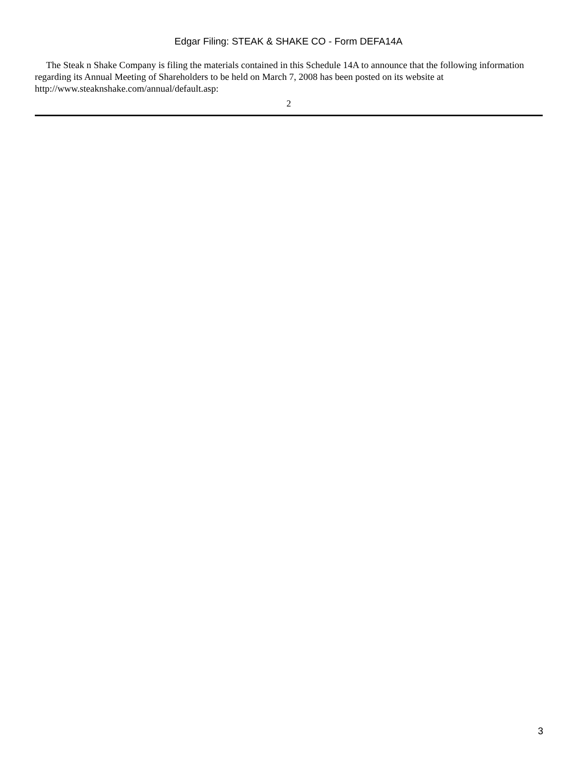Edgar Filing: STEAK & SHAKE CO - Form DEFA14A
The Steak n Shake Company is filing the materials contained in this Schedule 14A to announce that the following information regarding its Annual Meeting of Shareholders to be held on March 7, 2008 has been posted on its website at http://www.steaknshake.com/annual/default.asp:
2
3